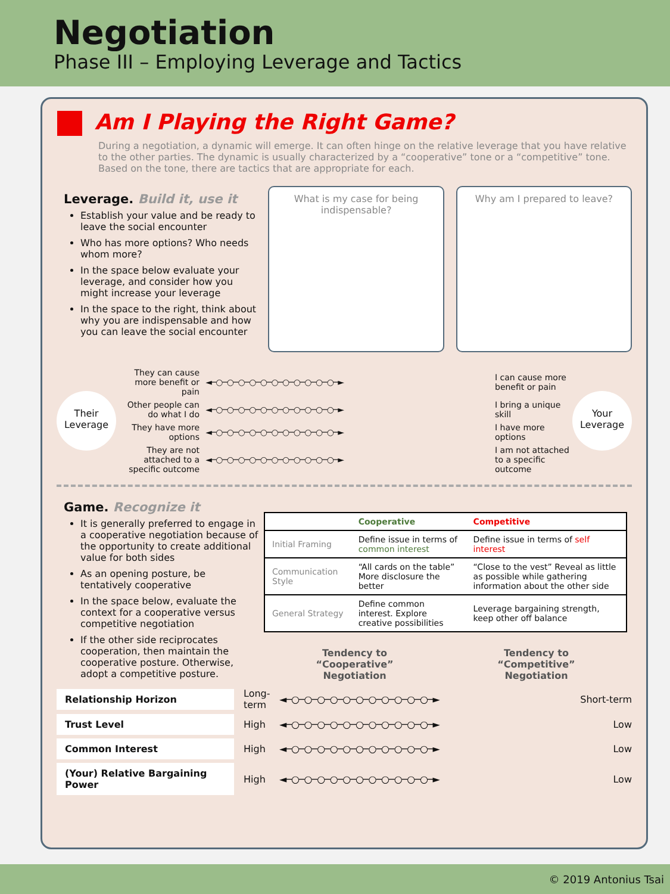Negotiation
Phase III – Employing Leverage and Tactics
Am I Playing the Right Game?
During a negotiation, a dynamic will emerge. It can often hinge on the relative leverage that you have relative to the other parties. The dynamic is usually characterized by a “cooperative” tone or a “competitive” tone. Based on the tone, there are tactics that are appropriate for each.
Leverage. Build it, use it
Establish your value and be ready to leave the social encounter
Who has more options? Who needs whom more?
In the space below evaluate your leverage, and consider how you might increase your leverage
In the space to the right, think about why you are indispensable and how you can leave the social encounter
What is my case for being indispensable?
Why am I prepared to leave?
Their Leverage
They can cause more benefit or pain ◄─○─○─○─○─○─○─○─○─○─○─○─► I can cause more benefit or pain
Other people can do what I do ◄─○─○─○─○─○─○─○─○─○─○─○─► I bring a unique skill
They have more options ◄─○─○─○─○─○─○─○─○─○─○─○─► I have more options
They are not attached to a specific outcome ◄─○─○─○─○─○─○─○─○─○─○─○─► I am not attached to a specific outcome
Your Leverage
Game. Recognize it
It is generally preferred to engage in a cooperative negotiation because of the opportunity to create additional value for both sides
As an opening posture, be tentatively cooperative
In the space below, evaluate the context for a cooperative versus competitive negotiation
If the other side reciprocates cooperation, then maintain the cooperative posture. Otherwise, adopt a competitive posture.
| | Cooperative | Competitive |
| --- | --- | --- |
| Initial Framing | Define issue in terms of common interest | Define issue in terms of self interest |
| Communication Style | “All cards on the table” More disclosure the better | “Close to the vest” Reveal as little as possible while gathering information about the other side |
| General Strategy | Define common interest. Explore creative possibilities | Leverage bargaining strength, keep other off balance |
Tendency to
“Cooperative”
Negotiation
Tendency to
“Competitive”
Negotiation
Relationship Horizon
Long-term ◄─○─○─○─○─○─○─○─○─○─○─○─► Short-term
Trust Level
High ◄─○─○─○─○─○─○─○─○─○─○─○─► Low
Common Interest
High ◄─○─○─○─○─○─○─○─○─○─○─○─► Low
(Your) Relative Bargaining Power
High ◄─○─○─○─○─○─○─○─○─○─○─○─► Low
© 2019 Antonius Tsai